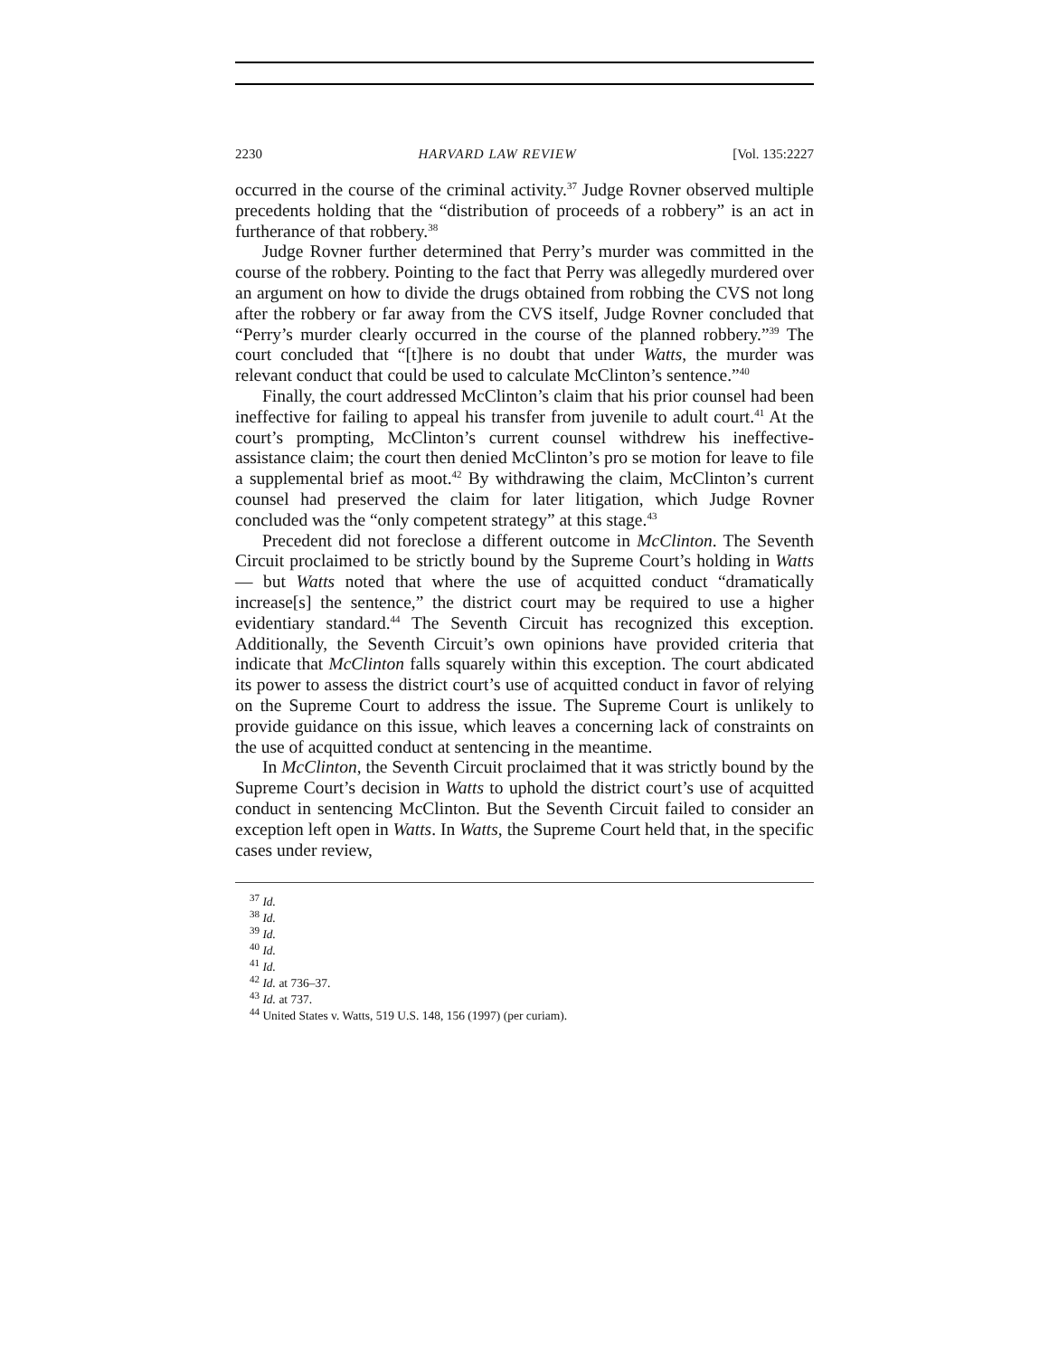2230 HARVARD LAW REVIEW [Vol. 135:2227
occurred in the course of the criminal activity.<sup>37</sup> Judge Rovner observed multiple precedents holding that the “distribution of proceeds of a robbery” is an act in furtherance of that robbery.<sup>38</sup>
Judge Rovner further determined that Perry’s murder was committed in the course of the robbery. Pointing to the fact that Perry was allegedly murdered over an argument on how to divide the drugs obtained from robbing the CVS not long after the robbery or far away from the CVS itself, Judge Rovner concluded that “Perry’s murder clearly occurred in the course of the planned robbery.”<sup>39</sup> The court concluded that “[t]here is no doubt that under Watts, the murder was relevant conduct that could be used to calculate McClinton’s sentence.”<sup>40</sup>
Finally, the court addressed McClinton’s claim that his prior counsel had been ineffective for failing to appeal his transfer from juvenile to adult court.<sup>41</sup> At the court’s prompting, McClinton’s current counsel withdrew his ineffective-assistance claim; the court then denied McClinton’s pro se motion for leave to file a supplemental brief as moot.<sup>42</sup> By withdrawing the claim, McClinton’s current counsel had preserved the claim for later litigation, which Judge Rovner concluded was the “only competent strategy” at this stage.<sup>43</sup>
Precedent did not foreclose a different outcome in McClinton. The Seventh Circuit proclaimed to be strictly bound by the Supreme Court’s holding in Watts — but Watts noted that where the use of acquitted conduct “dramatically increase[s] the sentence,” the district court may be required to use a higher evidentiary standard.<sup>44</sup> The Seventh Circuit has recognized this exception. Additionally, the Seventh Circuit’s own opinions have provided criteria that indicate that McClinton falls squarely within this exception. The court abdicated its power to assess the district court’s use of acquitted conduct in favor of relying on the Supreme Court to address the issue. The Supreme Court is unlikely to provide guidance on this issue, which leaves a concerning lack of constraints on the use of acquitted conduct at sentencing in the meantime.
In McClinton, the Seventh Circuit proclaimed that it was strictly bound by the Supreme Court’s decision in Watts to uphold the district court’s use of acquitted conduct in sentencing McClinton. But the Seventh Circuit failed to consider an exception left open in Watts. In Watts, the Supreme Court held that, in the specific cases under review,
<sup>37</sup> Id.
<sup>38</sup> Id.
<sup>39</sup> Id.
<sup>40</sup> Id.
<sup>41</sup> Id.
<sup>42</sup> Id. at 736–37.
<sup>43</sup> Id. at 737.
<sup>44</sup> United States v. Watts, 519 U.S. 148, 156 (1997) (per curiam).